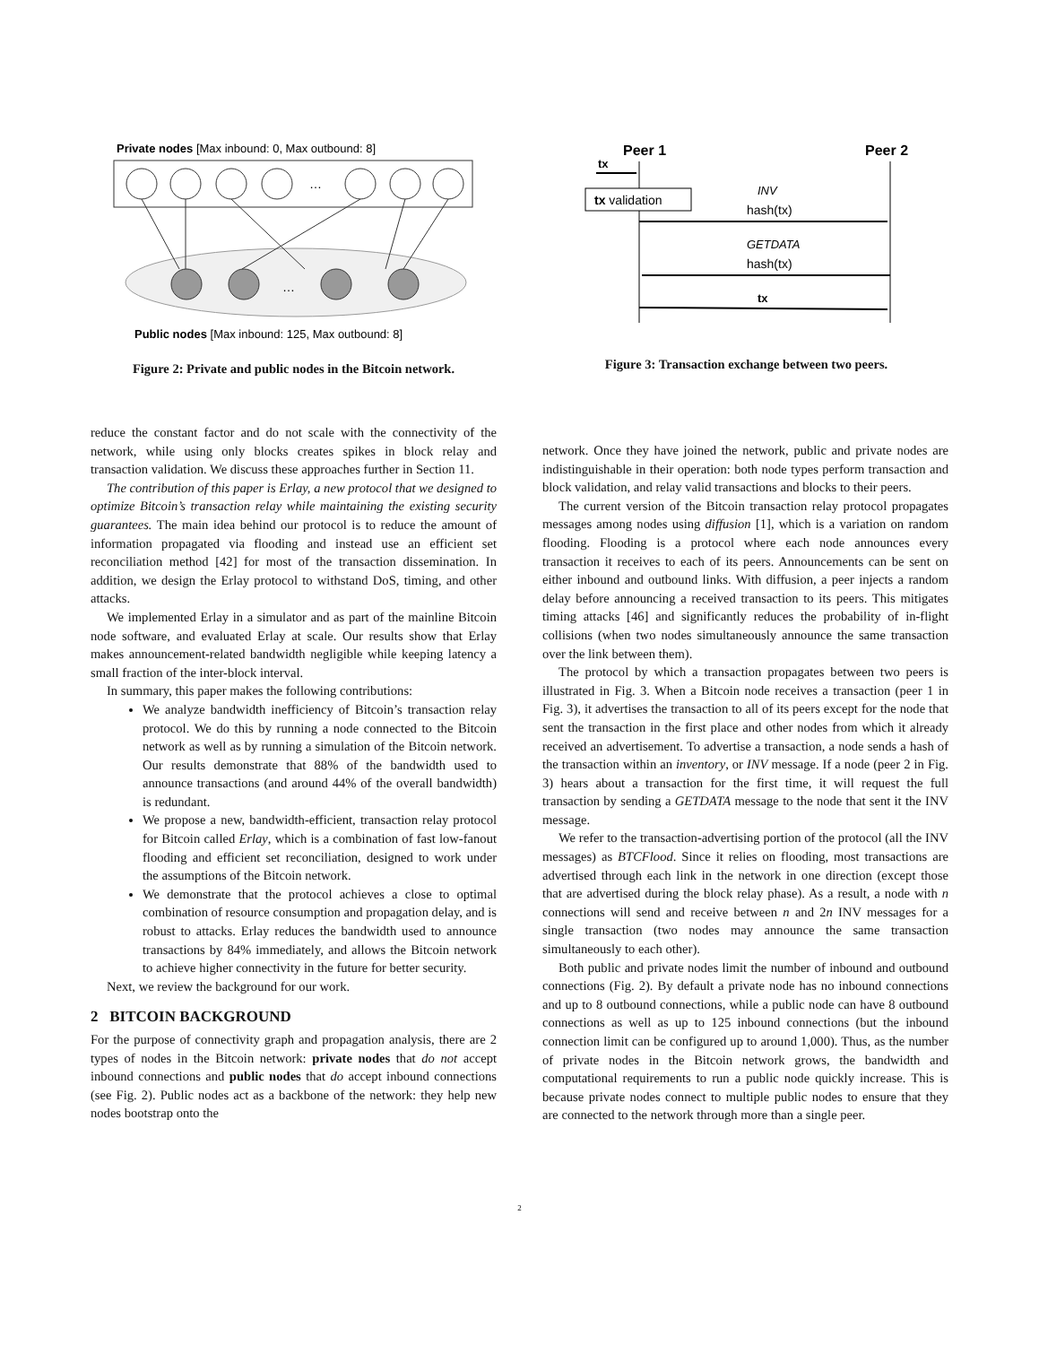Private nodes [Max inbound: 0, Max outbound: 8]
…
…
Public nodes [Max inbound: 125, Max outbound: 8]
Figure 2: Private and public nodes in the Bitcoin network.
Peer 1
Peer 2
tx
tx validation
INV
hash(tx)
GETDATA
hash(tx)
tx
Figure 3: Transaction exchange between two peers.
reduce the constant factor and do not scale with the connectivity of the network, while using only blocks creates spikes in block relay and transaction validation. We discuss these approaches further in Section 11.
The contribution of this paper is Erlay, a new protocol that we designed to optimize Bitcoin’s transaction relay while maintaining the existing security guarantees. The main idea behind our protocol is to reduce the amount of information propagated via flooding and instead use an efficient set reconciliation method [42] for most of the transaction dissemination. In addition, we design the Erlay protocol to withstand DoS, timing, and other attacks.
We implemented Erlay in a simulator and as part of the mainline Bitcoin node software, and evaluated Erlay at scale. Our results show that Erlay makes announcement-related bandwidth negligible while keeping latency a small fraction of the inter-block interval.
In summary, this paper makes the following contributions:
We analyze bandwidth inefficiency of Bitcoin’s transaction relay protocol. We do this by running a node connected to the Bitcoin network as well as by running a simulation of the Bitcoin network. Our results demonstrate that 88% of the bandwidth used to announce transactions (and around 44% of the overall bandwidth) is redundant.
We propose a new, bandwidth-efficient, transaction relay protocol for Bitcoin called Erlay, which is a combination of fast low-fanout flooding and efficient set reconciliation, designed to work under the assumptions of the Bitcoin network.
We demonstrate that the protocol achieves a close to optimal combination of resource consumption and propagation delay, and is robust to attacks. Erlay reduces the bandwidth used to announce transactions by 84% immediately, and allows the Bitcoin network to achieve higher connectivity in the future for better security.
Next, we review the background for our work.
2 BITCOIN BACKGROUND
For the purpose of connectivity graph and propagation analysis, there are 2 types of nodes in the Bitcoin network: private nodes that do not accept inbound connections and public nodes that do accept inbound connections (see Fig. 2). Public nodes act as a backbone of the network: they help new nodes bootstrap onto the
network. Once they have joined the network, public and private nodes are indistinguishable in their operation: both node types perform transaction and block validation, and relay valid transactions and blocks to their peers.
The current version of the Bitcoin transaction relay protocol propagates messages among nodes using diffusion [1], which is a variation on random flooding. Flooding is a protocol where each node announces every transaction it receives to each of its peers. Announcements can be sent on either inbound and outbound links. With diffusion, a peer injects a random delay before announcing a received transaction to its peers. This mitigates timing attacks [46] and significantly reduces the probability of in-flight collisions (when two nodes simultaneously announce the same transaction over the link between them).
The protocol by which a transaction propagates between two peers is illustrated in Fig. 3. When a Bitcoin node receives a transaction (peer 1 in Fig. 3), it advertises the transaction to all of its peers except for the node that sent the transaction in the first place and other nodes from which it already received an advertisement. To advertise a transaction, a node sends a hash of the transaction within an inventory, or INV message. If a node (peer 2 in Fig. 3) hears about a transaction for the first time, it will request the full transaction by sending a GETDATA message to the node that sent it the INV message.
We refer to the transaction-advertising portion of the protocol (all the INV messages) as BTCFlood. Since it relies on flooding, most transactions are advertised through each link in the network in one direction (except those that are advertised during the block relay phase). As a result, a node with n connections will send and receive between n and 2n INV messages for a single transaction (two nodes may announce the same transaction simultaneously to each other).
Both public and private nodes limit the number of inbound and outbound connections (Fig. 2). By default a private node has no inbound connections and up to 8 outbound connections, while a public node can have 8 outbound connections as well as up to 125 inbound connections (but the inbound connection limit can be configured up to around 1,000). Thus, as the number of private nodes in the Bitcoin network grows, the bandwidth and computational requirements to run a public node quickly increase. This is because private nodes connect to multiple public nodes to ensure that they are connected to the network through more than a single peer.
2